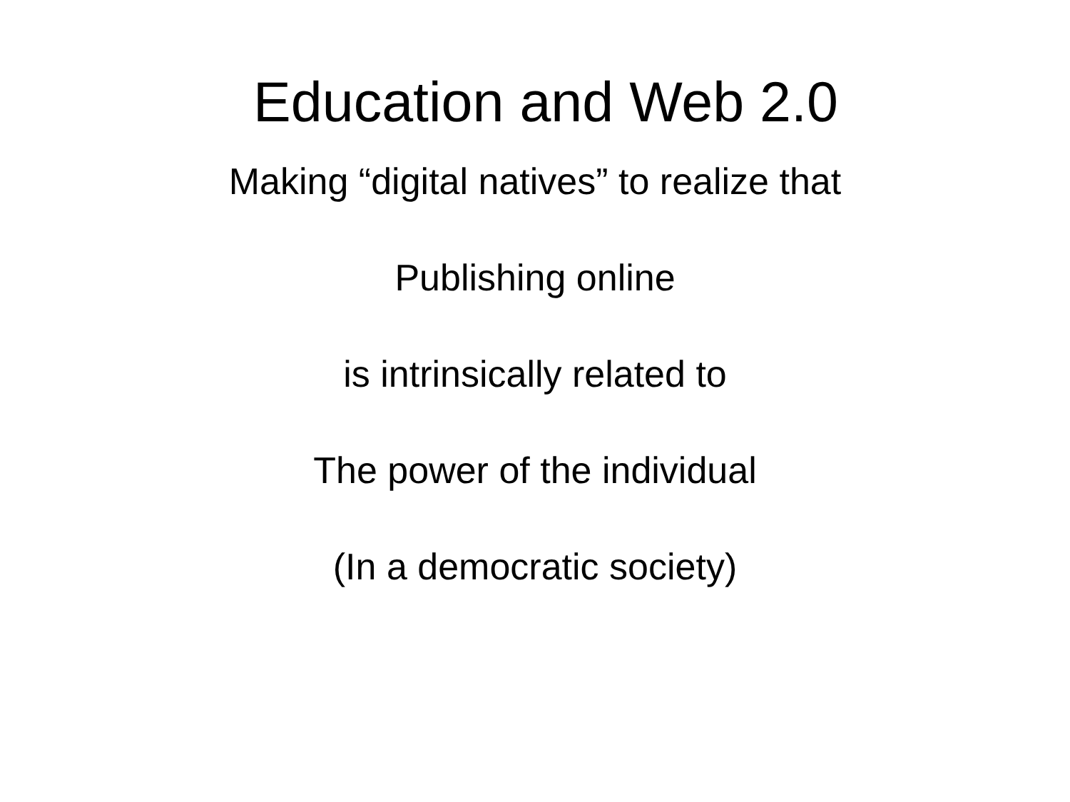Education and Web 2.0
Making “digital natives” to realize that
Publishing online
is intrinsically related to
The power of the individual
(In a democratic society)